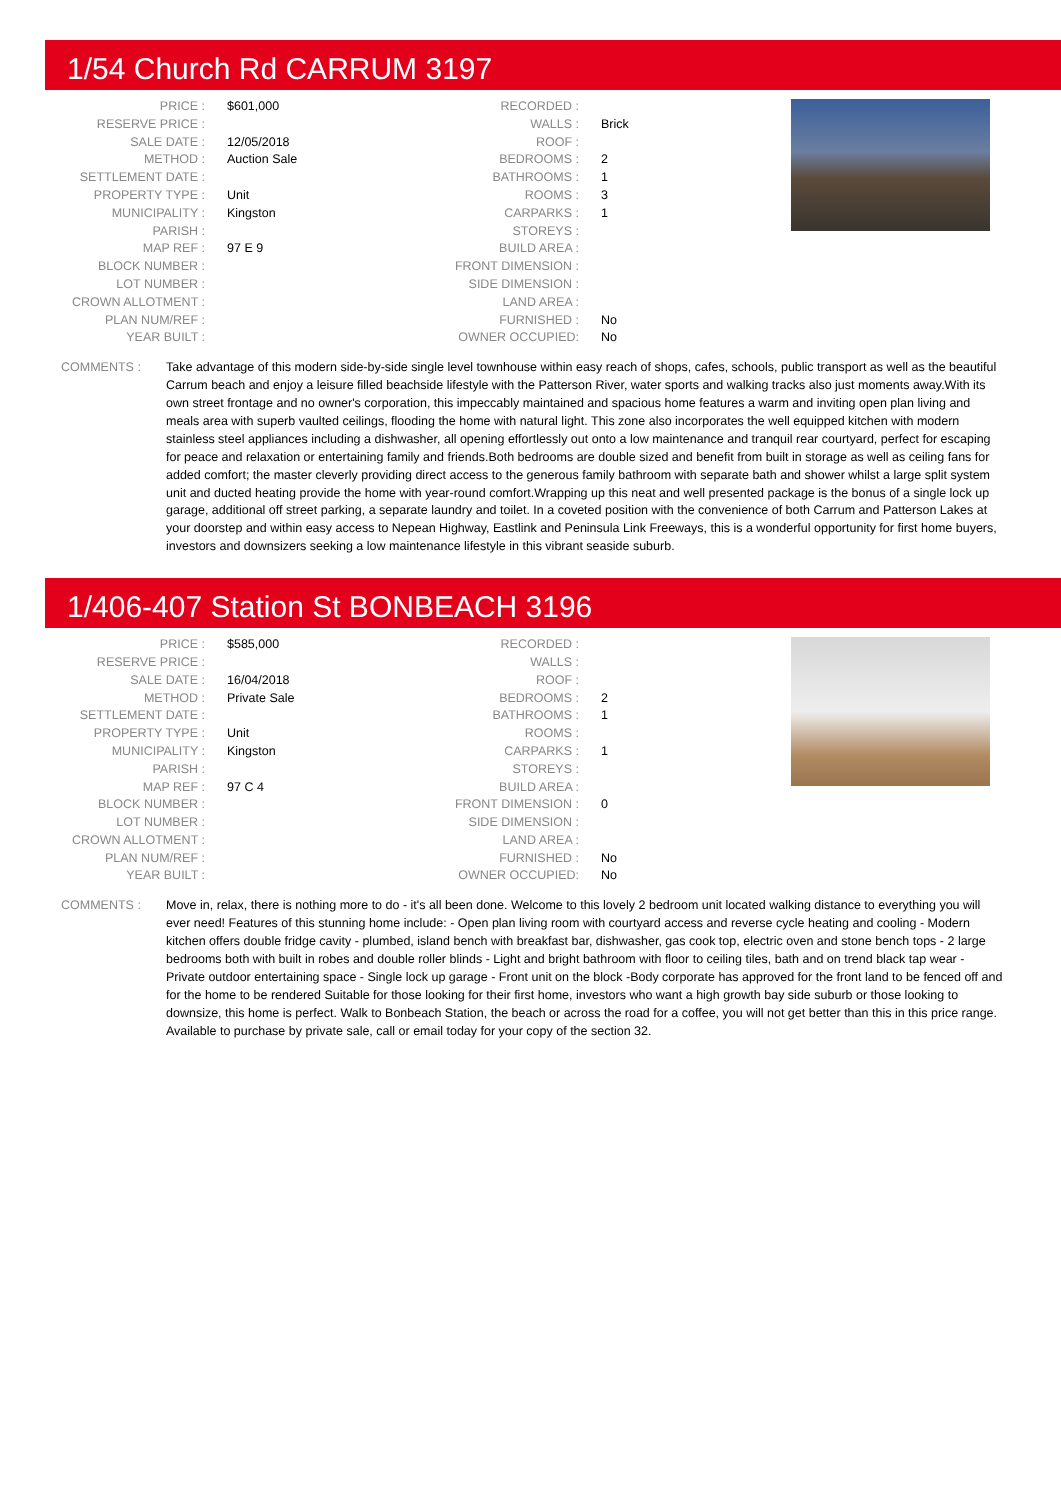1/54 Church Rd CARRUM 3197
| PRICE : | $601,000 |
| RESERVE PRICE : | |
| SALE DATE : | 12/05/2018 |
| METHOD : | Auction Sale |
| SETTLEMENT DATE : | |
| PROPERTY TYPE : | Unit |
| MUNICIPALITY : | Kingston |
| PARISH : | |
| MAP REF : | 97 E 9 |
| BLOCK NUMBER : | |
| LOT NUMBER : | |
| CROWN ALLOTMENT : | |
| PLAN NUM/REF : | |
| YEAR BUILT : | |
| RECORDED : | |
| WALLS : | Brick |
| ROOF : | |
| BEDROOMS : | 2 |
| BATHROOMS : | 1 |
| ROOMS : | 3 |
| CARPARKS : | 1 |
| STOREYS : | |
| BUILD AREA : | |
| FRONT DIMENSION : | |
| SIDE DIMENSION : | |
| LAND AREA : | |
| FURNISHED : | No |
| OWNER OCCUPIED: | No |
COMMENTS : Take advantage of this modern side-by-side single level townhouse within easy reach of shops, cafes, schools, public transport as well as the beautiful Carrum beach and enjoy a leisure filled beachside lifestyle with the Patterson River, water sports and walking tracks also just moments away.With its own street frontage and no owner's corporation, this impeccably maintained and spacious home features a warm and inviting open plan living and meals area with superb vaulted ceilings, flooding the home with natural light. This zone also incorporates the well equipped kitchen with modern stainless steel appliances including a dishwasher, all opening effortlessly out onto a low maintenance and tranquil rear courtyard, perfect for escaping for peace and relaxation or entertaining family and friends.Both bedrooms are double sized and benefit from built in storage as well as ceiling fans for added comfort; the master cleverly providing direct access to the generous family bathroom with separate bath and shower whilst a large split system unit and ducted heating provide the home with year-round comfort.Wrapping up this neat and well presented package is the bonus of a single lock up garage, additional off street parking, a separate laundry and toilet. In a coveted position with the convenience of both Carrum and Patterson Lakes at your doorstep and within easy access to Nepean Highway, Eastlink and Peninsula Link Freeways, this is a wonderful opportunity for first home buyers, investors and downsizers seeking a low maintenance lifestyle in this vibrant seaside suburb.
1/406-407 Station St BONBEACH 3196
| PRICE : | $585,000 |
| RESERVE PRICE : | |
| SALE DATE : | 16/04/2018 |
| METHOD : | Private Sale |
| SETTLEMENT DATE : | |
| PROPERTY TYPE : | Unit |
| MUNICIPALITY : | Kingston |
| PARISH : | |
| MAP REF : | 97 C 4 |
| BLOCK NUMBER : | |
| LOT NUMBER : | |
| CROWN ALLOTMENT : | |
| PLAN NUM/REF : | |
| YEAR BUILT : | |
| RECORDED : | |
| WALLS : | |
| ROOF : | |
| BEDROOMS : | 2 |
| BATHROOMS : | 1 |
| ROOMS : | |
| CARPARKS : | 1 |
| STOREYS : | |
| BUILD AREA : | |
| FRONT DIMENSION : | 0 |
| SIDE DIMENSION : | |
| LAND AREA : | |
| FURNISHED : | No |
| OWNER OCCUPIED: | No |
COMMENTS : Move in, relax, there is nothing more to do - it's all been done. Welcome to this lovely 2 bedroom unit located walking distance to everything you will ever need! Features of this stunning home include: - Open plan living room with courtyard access and reverse cycle heating and cooling - Modern kitchen offers double fridge cavity - plumbed, island bench with breakfast bar, dishwasher, gas cook top, electric oven and stone bench tops - 2 large bedrooms both with built in robes and double roller blinds - Light and bright bathroom with floor to ceiling tiles, bath and on trend black tap wear - Private outdoor entertaining space - Single lock up garage - Front unit on the block -Body corporate has approved for the front land to be fenced off and for the home to be rendered Suitable for those looking for their first home, investors who want a high growth bay side suburb or those looking to downsize, this home is perfect. Walk to Bonbeach Station, the beach or across the road for a coffee, you will not get better than this in this price range. Available to purchase by private sale, call or email today for your copy of the section 32.